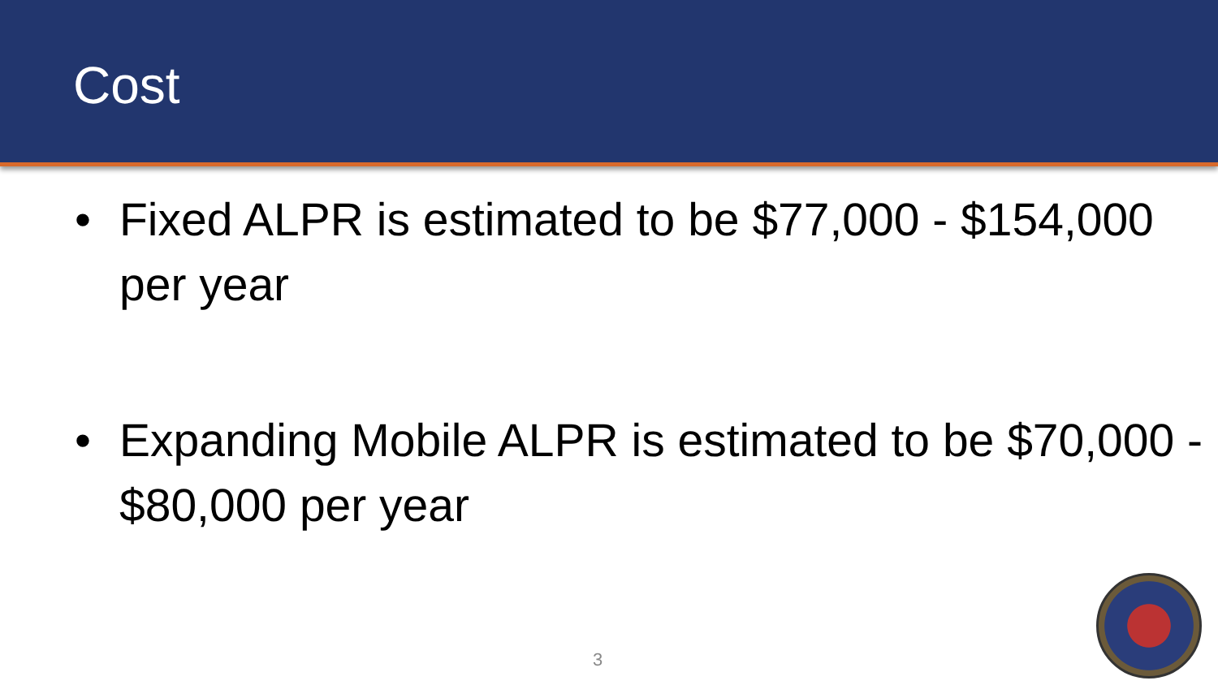Cost
• Fixed ALPR is estimated to be $77,000 - $154,000 per year
• Expanding Mobile ALPR is estimated to be $70,000 - $80,000 per year
3